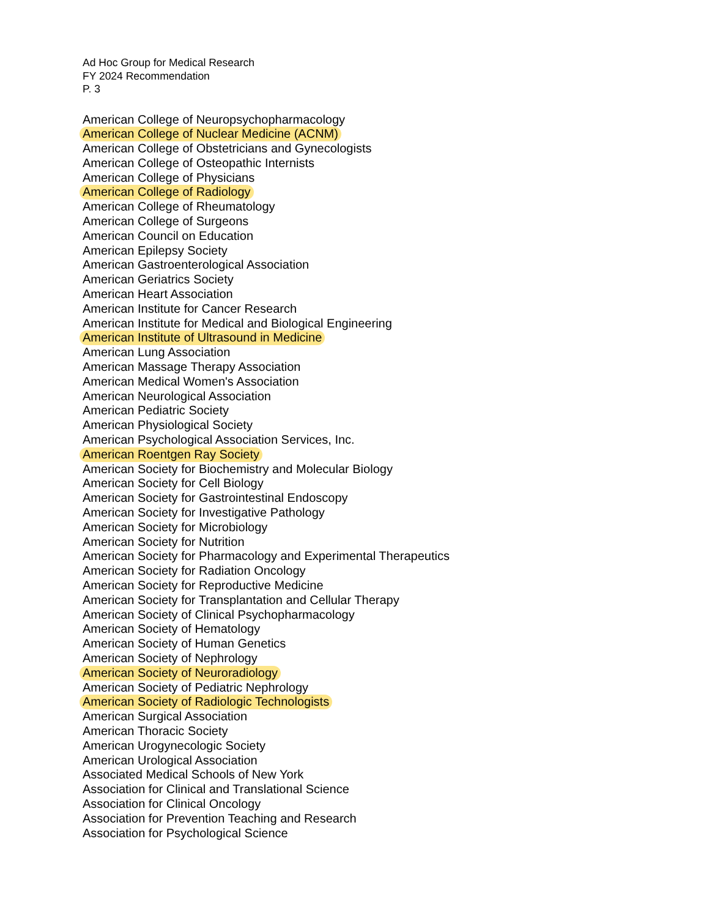Ad Hoc Group for Medical Research
FY 2024 Recommendation
P. 3
American College of Neuropsychopharmacology
American College of Nuclear Medicine (ACNM)
American College of Obstetricians and Gynecologists
American College of Osteopathic Internists
American College of Physicians
American College of Radiology
American College of Rheumatology
American College of Surgeons
American Council on Education
American Epilepsy Society
American Gastroenterological Association
American Geriatrics Society
American Heart Association
American Institute for Cancer Research
American Institute for Medical and Biological Engineering
American Institute of Ultrasound in Medicine
American Lung Association
American Massage Therapy Association
American Medical Women's Association
American Neurological Association
American Pediatric Society
American Physiological Society
American Psychological Association Services, Inc.
American Roentgen Ray Society
American Society for Biochemistry and Molecular Biology
American Society for Cell Biology
American Society for Gastrointestinal Endoscopy
American Society for Investigative Pathology
American Society for Microbiology
American Society for Nutrition
American Society for Pharmacology and Experimental Therapeutics
American Society for Radiation Oncology
American Society for Reproductive Medicine
American Society for Transplantation and Cellular Therapy
American Society of Clinical Psychopharmacology
American Society of Hematology
American Society of Human Genetics
American Society of Nephrology
American Society of Neuroradiology
American Society of Pediatric Nephrology
American Society of Radiologic Technologists
American Surgical Association
American Thoracic Society
American Urogynecologic Society
American Urological Association
Associated Medical Schools of New York
Association for Clinical and Translational Science
Association for Clinical Oncology
Association for Prevention Teaching and Research
Association for Psychological Science